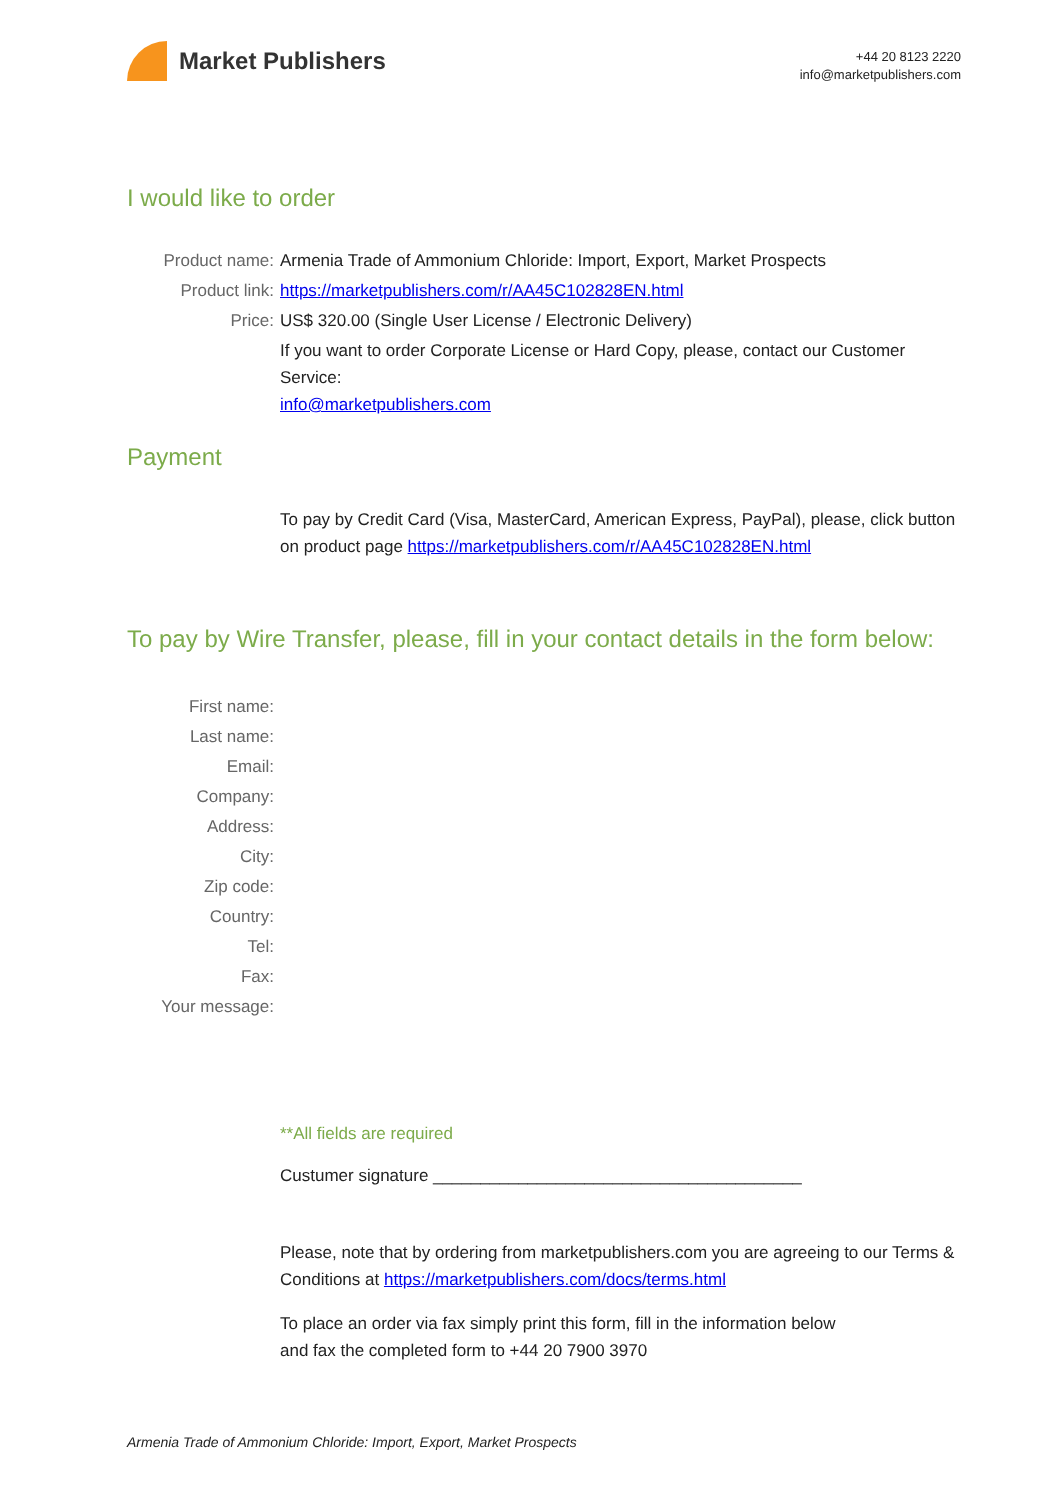Market Publishers
+44 20 8123 2220
info@marketpublishers.com
I would like to order
Product name: Armenia Trade of Ammonium Chloride: Import, Export, Market Prospects
Product link: https://marketpublishers.com/r/AA45C102828EN.html
Price: US$ 320.00 (Single User License / Electronic Delivery)
If you want to order Corporate License or Hard Copy, please, contact our Customer Service:
info@marketpublishers.com
Payment
To pay by Credit Card (Visa, MasterCard, American Express, PayPal), please, click button on product page https://marketpublishers.com/r/AA45C102828EN.html
To pay by Wire Transfer, please, fill in your contact details in the form below:
First name:
Last name:
Email:
Company:
Address:
City:
Zip code:
Country:
Tel:
Fax:
Your message:
**All fields are required
Custumer signature _______________________________________
Please, note that by ordering from marketpublishers.com you are agreeing to our Terms & Conditions at https://marketpublishers.com/docs/terms.html
To place an order via fax simply print this form, fill in the information below
and fax the completed form to +44 20 7900 3970
Armenia Trade of Ammonium Chloride: Import, Export, Market Prospects